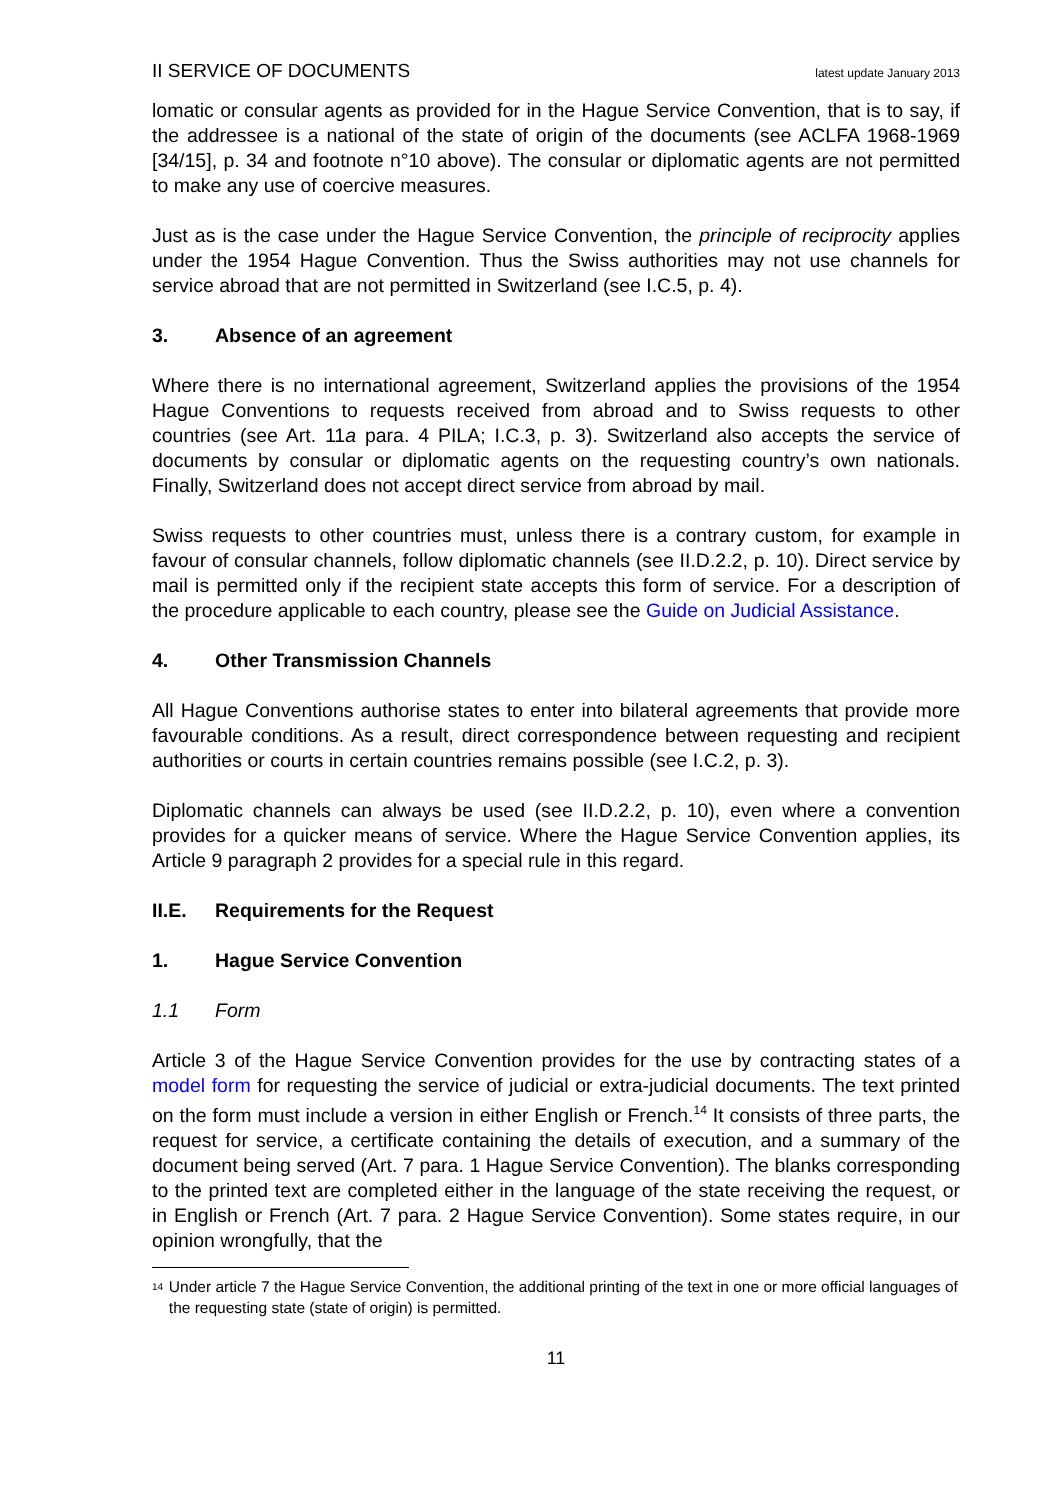II SERVICE OF DOCUMENTS latest update January 2013
lomatic or consular agents as provided for in the Hague Service Convention, that is to say, if the addressee is a national of the state of origin of the documents (see ACLFA 1968-1969 [34/15], p. 34 and footnote n°10 above). The consular or diplomatic agents are not permitted to make any use of coercive measures.
Just as is the case under the Hague Service Convention, the principle of reciprocity applies under the 1954 Hague Convention. Thus the Swiss authorities may not use channels for service abroad that are not permitted in Switzerland (see I.C.5, p. 4).
3. Absence of an agreement
Where there is no international agreement, Switzerland applies the provisions of the 1954 Hague Conventions to requests received from abroad and to Swiss requests to other countries (see Art. 11a para. 4 PILA; I.C.3, p. 3). Switzerland also accepts the service of documents by consular or diplomatic agents on the requesting country’s own nationals. Finally, Switzerland does not accept direct service from abroad by mail.
Swiss requests to other countries must, unless there is a contrary custom, for example in favour of consular channels, follow diplomatic channels (see II.D.2.2, p. 10). Direct service by mail is permitted only if the recipient state accepts this form of service. For a description of the procedure applicable to each country, please see the Guide on Judicial Assistance.
4. Other Transmission Channels
All Hague Conventions authorise states to enter into bilateral agreements that provide more favourable conditions. As a result, direct correspondence between requesting and recipient authorities or courts in certain countries remains possible (see I.C.2, p. 3).
Diplomatic channels can always be used (see II.D.2.2, p. 10), even where a convention provides for a quicker means of service. Where the Hague Service Convention applies, its Article 9 paragraph 2 provides for a special rule in this regard.
II.E. Requirements for the Request
1. Hague Service Convention
1.1 Form
Article 3 of the Hague Service Convention provides for the use by contracting states of a model form for requesting the service of judicial or extra-judicial documents. The text printed on the form must include a version in either English or French.<sup>14</sup> It consists of three parts, the request for service, a certificate containing the details of execution, and a summary of the document being served (Art. 7 para. 1 Hague Service Convention). The blanks corresponding to the printed text are completed either in the language of the state receiving the request, or in English or French (Art. 7 para. 2 Hague Service Convention). Some states require, in our opinion wrongfully, that the
<sup>14</sup> Under article 7 the Hague Service Convention, the additional printing of the text in one or more official languages of the requesting state (state of origin) is permitted.
11